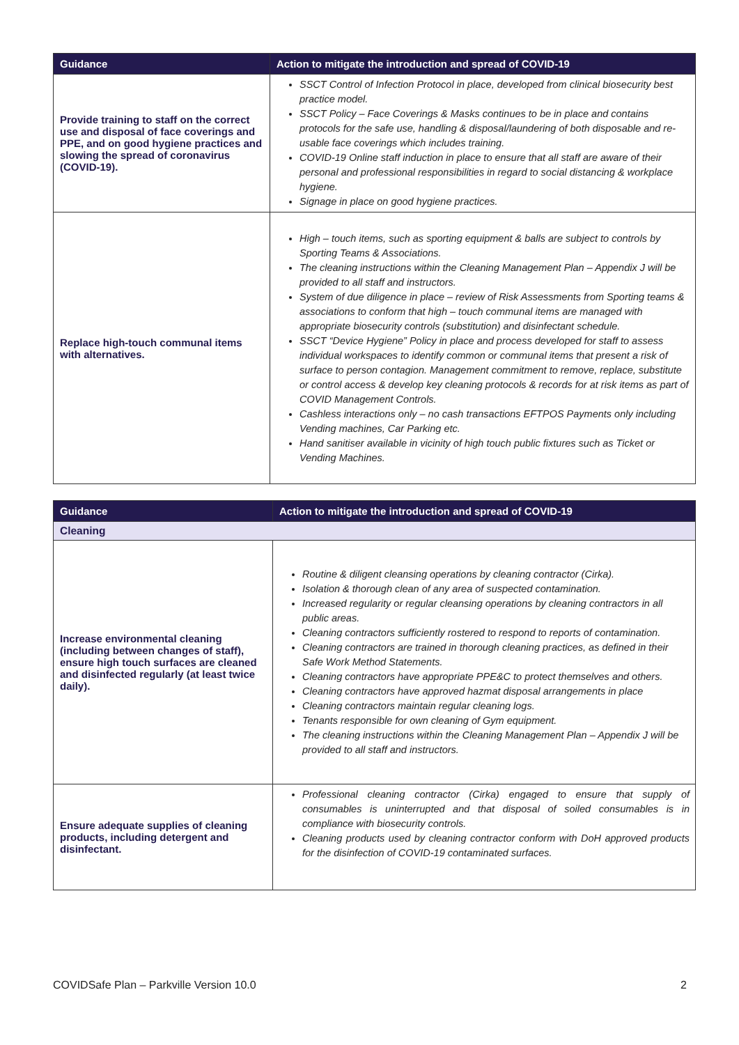| Guidance | Action to mitigate the introduction and spread of COVID-19 |
| --- | --- |
| Provide training to staff on the correct use and disposal of face coverings and PPE, and on good hygiene practices and slowing the spread of coronavirus (COVID-19). | SSCT Control of Infection Protocol in place, developed from clinical biosecurity best practice model. SSCT Policy – Face Coverings & Masks continues to be in place and contains protocols for the safe use, handling & disposal/laundering of both disposable and re-usable face coverings which includes training. COVID-19 Online staff induction in place to ensure that all staff are aware of their personal and professional responsibilities in regard to social distancing & workplace hygiene. Signage in place on good hygiene practices. |
| Replace high-touch communal items with alternatives. | High – touch items, such as sporting equipment & balls are subject to controls by Sporting Teams & Associations. The cleaning instructions within the Cleaning Management Plan – Appendix J will be provided to all staff and instructors. System of due diligence in place – review of Risk Assessments from Sporting teams & associations to conform that high – touch communal items are managed with appropriate biosecurity controls (substitution) and disinfectant schedule. SSCT “Device Hygiene” Policy in place and process developed for staff to assess individual workspaces to identify common or communal items that present a risk of surface to person contagion. Management commitment to remove, replace, substitute or control access & develop key cleaning protocols & records for at risk items as part of COVID Management Controls. Cashless interactions only – no cash transactions EFTPOS Payments only including Vending machines, Car Parking etc. Hand sanitiser available in vicinity of high touch public fixtures such as Ticket or Vending Machines. |
| Guidance | Action to mitigate the introduction and spread of COVID-19 |
| --- | --- |
| Cleaning | |
| Increase environmental cleaning (including between changes of staff), ensure high touch surfaces are cleaned and disinfected regularly (at least twice daily). | Routine & diligent cleansing operations by cleaning contractor (Cirka). Isolation & thorough clean of any area of suspected contamination. Increased regularity or regular cleansing operations by cleaning contractors in all public areas. Cleaning contractors sufficiently rostered to respond to reports of contamination. Cleaning contractors are trained in thorough cleaning practices, as defined in their Safe Work Method Statements. Cleaning contractors have appropriate PPE&C to protect themselves and others. Cleaning contractors have approved hazmat disposal arrangements in place Cleaning contractors maintain regular cleaning logs. Tenants responsible for own cleaning of Gym equipment. The cleaning instructions within the Cleaning Management Plan – Appendix J will be provided to all staff and instructors. |
| Ensure adequate supplies of cleaning products, including detergent and disinfectant. | Professional cleaning contractor (Cirka) engaged to ensure that supply of consumables is uninterrupted and that disposal of soiled consumables is in compliance with biosecurity controls. Cleaning products used by cleaning contractor conform with DoH approved products for the disinfection of COVID-19 contaminated surfaces. |
COVIDSafe Plan – Parkville Version 10.0 2